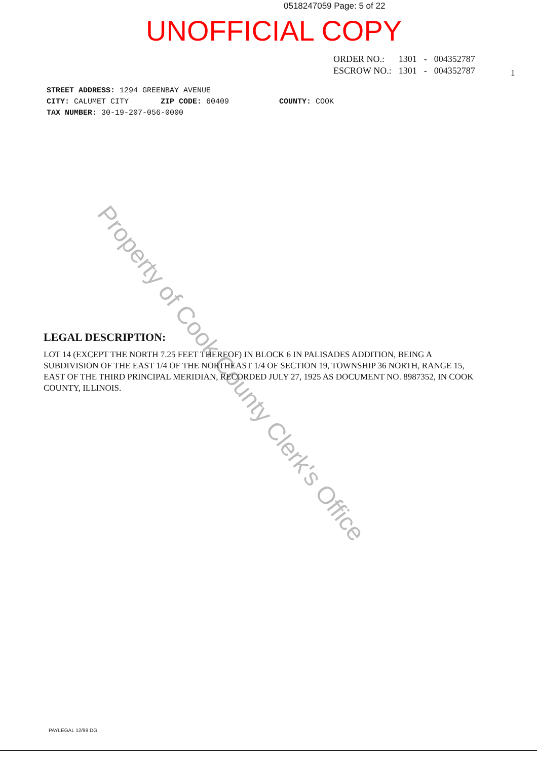0518247059 Page: 5 of 22
UNOFFICIAL COPY
| ORDER NO.: | 1301 | - | 004352787 |
| ESCROW NO.: | 1301 | - | 004352787 |
1
STREET ADDRESS: 1294 GREENBAY AVENUE
CITY: CALUMET CITY ZIP CODE: 60409 COUNTY: COOK
TAX NUMBER: 30-19-207-056-0000
Property of Cook County Clerk's Office
LEGAL DESCRIPTION:
LOT 14 (EXCEPT THE NORTH 7.25 FEET THEREOF) IN BLOCK 6 IN PALISADES ADDITION, BEING A SUBDIVISION OF THE EAST 1/4 OF THE NORTHEAST 1/4 OF SECTION 19, TOWNSHIP 36 NORTH, RANGE 15, EAST OF THE THIRD PRINCIPAL MERIDIAN, RECORDED JULY 27, 1925 AS DOCUMENT NO. 8987352, IN COOK COUNTY, ILLINOIS.
PAYLEGAL 12/99 DG